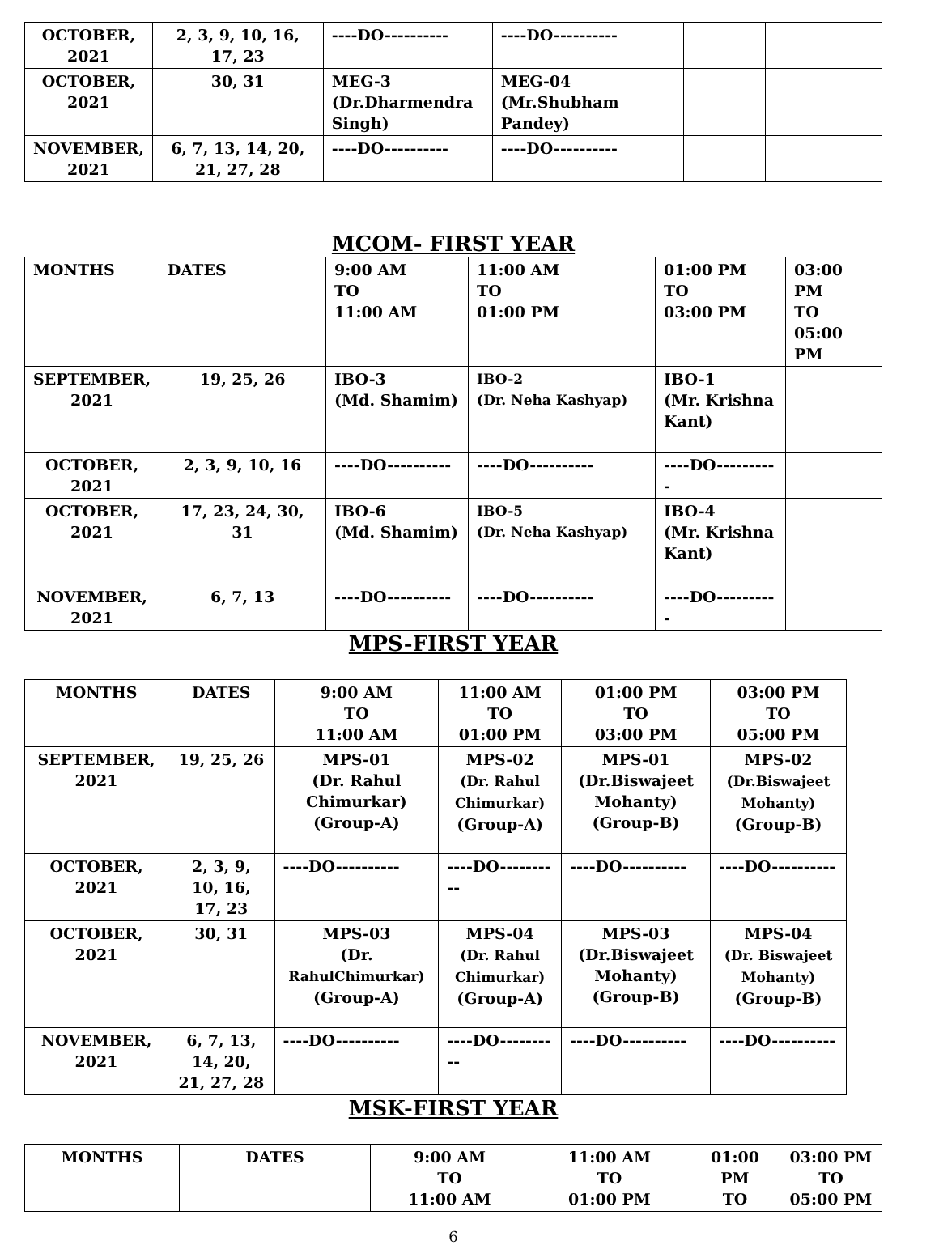| OCTOBER, 2021 | 2, 3, 9, 10, 16, 17, 23 | ----DO---------- | ----DO---------- | | |
| OCTOBER, 2021 | 30, 31 | MEG-3 (Dr.Dharmendra Singh) | MEG-04 (Mr.Shubham Pandey) | | |
| NOVEMBER, 2021 | 6, 7, 13, 14, 20, 21, 27, 28 | ----DO---------- | ----DO---------- | | |
MCOM- FIRST YEAR
| MONTHS | DATES | 9:00 AM TO 11:00 AM | 11:00 AM TO 01:00 PM | 01:00 PM TO 03:00 PM | 03:00 PM TO 05:00 PM |
| --- | --- | --- | --- | --- | --- |
| SEPTEMBER, 2021 | 19, 25, 26 | IBO-3 (Md. Shamim) | IBO-2 (Dr. Neha Kashyap) | IBO-1 (Mr. Krishna Kant) | |
| OCTOBER, 2021 | 2, 3, 9, 10, 16 | ----DO---------- | ----DO---------- | ----DO---------- | |
| OCTOBER, 2021 | 17, 23, 24, 30, 31 | IBO-6 (Md. Shamim) | IBO-5 (Dr. Neha Kashyap) | IBO-4 (Mr. Krishna Kant) | |
| NOVEMBER, 2021 | 6, 7, 13 | ----DO---------- | ----DO---------- | ----DO---------- | |
MPS-FIRST YEAR
| MONTHS | DATES | 9:00 AM TO 11:00 AM | 11:00 AM TO 01:00 PM | 01:00 PM TO 03:00 PM | 03:00 PM TO 05:00 PM |
| --- | --- | --- | --- | --- | --- |
| SEPTEMBER, 2021 | 19, 25, 26 | MPS-01 (Dr. Rahul Chimurkar) (Group-A) | MPS-02 (Dr. Rahul Chimurkar) (Group-A) | MPS-01 (Dr.Biswajeet Mohanty) (Group-B) | MPS-02 (Dr.Biswajeet Mohanty) (Group-B) |
| OCTOBER, 2021 | 2, 3, 9, 10, 16, 17, 23 | ----DO---------- | ----DO---------- | ----DO---------- | ----DO---------- |
| OCTOBER, 2021 | 30, 31 | MPS-03 (Dr. RahulChimurkar) (Group-A) | MPS-04 (Dr. Rahul Chimurkar) (Group-A) | MPS-03 (Dr.Biswajeet Mohanty) (Group-B) | MPS-04 (Dr. Biswajeet Mohanty) (Group-B) |
| NOVEMBER, 2021 | 6, 7, 13, 14, 20, 21, 27, 28 | ----DO---------- | ----DO---------- | ----DO---------- | ----DO---------- |
MSK-FIRST YEAR
| MONTHS | DATES | 9:00 AM TO 11:00 AM | 11:00 AM TO 01:00 PM | 01:00 PM TO | 03:00 PM TO 05:00 PM |
| --- | --- | --- | --- | --- | --- |
6